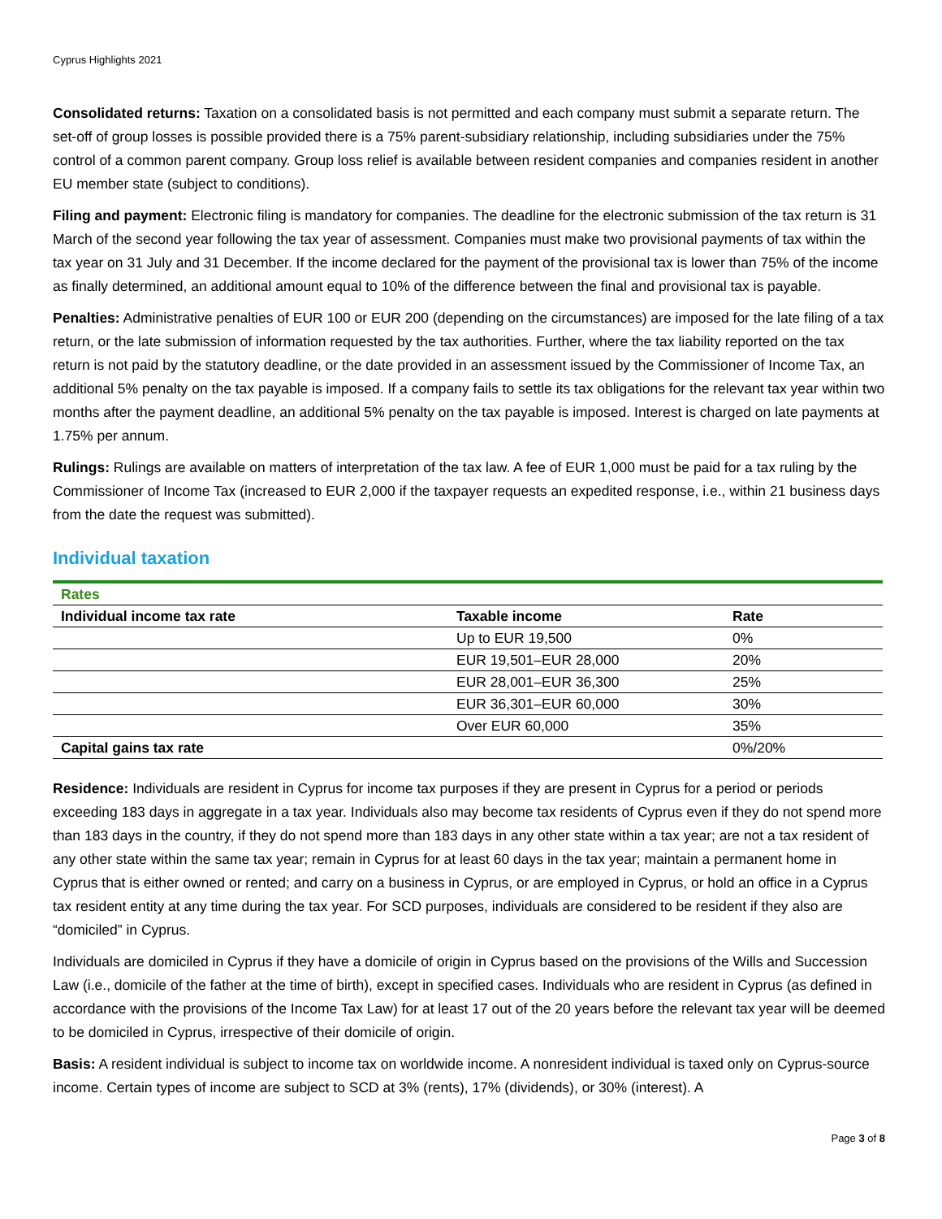Cyprus Highlights 2021
Consolidated returns: Taxation on a consolidated basis is not permitted and each company must submit a separate return. The set-off of group losses is possible provided there is a 75% parent-subsidiary relationship, including subsidiaries under the 75% control of a common parent company. Group loss relief is available between resident companies and companies resident in another EU member state (subject to conditions).
Filing and payment: Electronic filing is mandatory for companies. The deadline for the electronic submission of the tax return is 31 March of the second year following the tax year of assessment. Companies must make two provisional payments of tax within the tax year on 31 July and 31 December. If the income declared for the payment of the provisional tax is lower than 75% of the income as finally determined, an additional amount equal to 10% of the difference between the final and provisional tax is payable.
Penalties: Administrative penalties of EUR 100 or EUR 200 (depending on the circumstances) are imposed for the late filing of a tax return, or the late submission of information requested by the tax authorities. Further, where the tax liability reported on the tax return is not paid by the statutory deadline, or the date provided in an assessment issued by the Commissioner of Income Tax, an additional 5% penalty on the tax payable is imposed. If a company fails to settle its tax obligations for the relevant tax year within two months after the payment deadline, an additional 5% penalty on the tax payable is imposed. Interest is charged on late payments at 1.75% per annum.
Rulings: Rulings are available on matters of interpretation of the tax law. A fee of EUR 1,000 must be paid for a tax ruling by the Commissioner of Income Tax (increased to EUR 2,000 if the taxpayer requests an expedited response, i.e., within 21 business days from the date the request was submitted).
Individual taxation
| Rates | | |
| Individual income tax rate | Taxable income | Rate |
| | Up to EUR 19,500 | 0% |
| | EUR 19,501–EUR 28,000 | 20% |
| | EUR 28,001–EUR 36,300 | 25% |
| | EUR 36,301–EUR 60,000 | 30% |
| | Over EUR 60,000 | 35% |
| Capital gains tax rate | | 0%/20% |
Residence: Individuals are resident in Cyprus for income tax purposes if they are present in Cyprus for a period or periods exceeding 183 days in aggregate in a tax year. Individuals also may become tax residents of Cyprus even if they do not spend more than 183 days in the country, if they do not spend more than 183 days in any other state within a tax year; are not a tax resident of any other state within the same tax year; remain in Cyprus for at least 60 days in the tax year; maintain a permanent home in Cyprus that is either owned or rented; and carry on a business in Cyprus, or are employed in Cyprus, or hold an office in a Cyprus tax resident entity at any time during the tax year. For SCD purposes, individuals are considered to be resident if they also are “domiciled” in Cyprus.
Individuals are domiciled in Cyprus if they have a domicile of origin in Cyprus based on the provisions of the Wills and Succession Law (i.e., domicile of the father at the time of birth), except in specified cases. Individuals who are resident in Cyprus (as defined in accordance with the provisions of the Income Tax Law) for at least 17 out of the 20 years before the relevant tax year will be deemed to be domiciled in Cyprus, irrespective of their domicile of origin.
Basis: A resident individual is subject to income tax on worldwide income. A nonresident individual is taxed only on Cyprus-source income. Certain types of income are subject to SCD at 3% (rents), 17% (dividends), or 30% (interest). A
Page 3 of 8